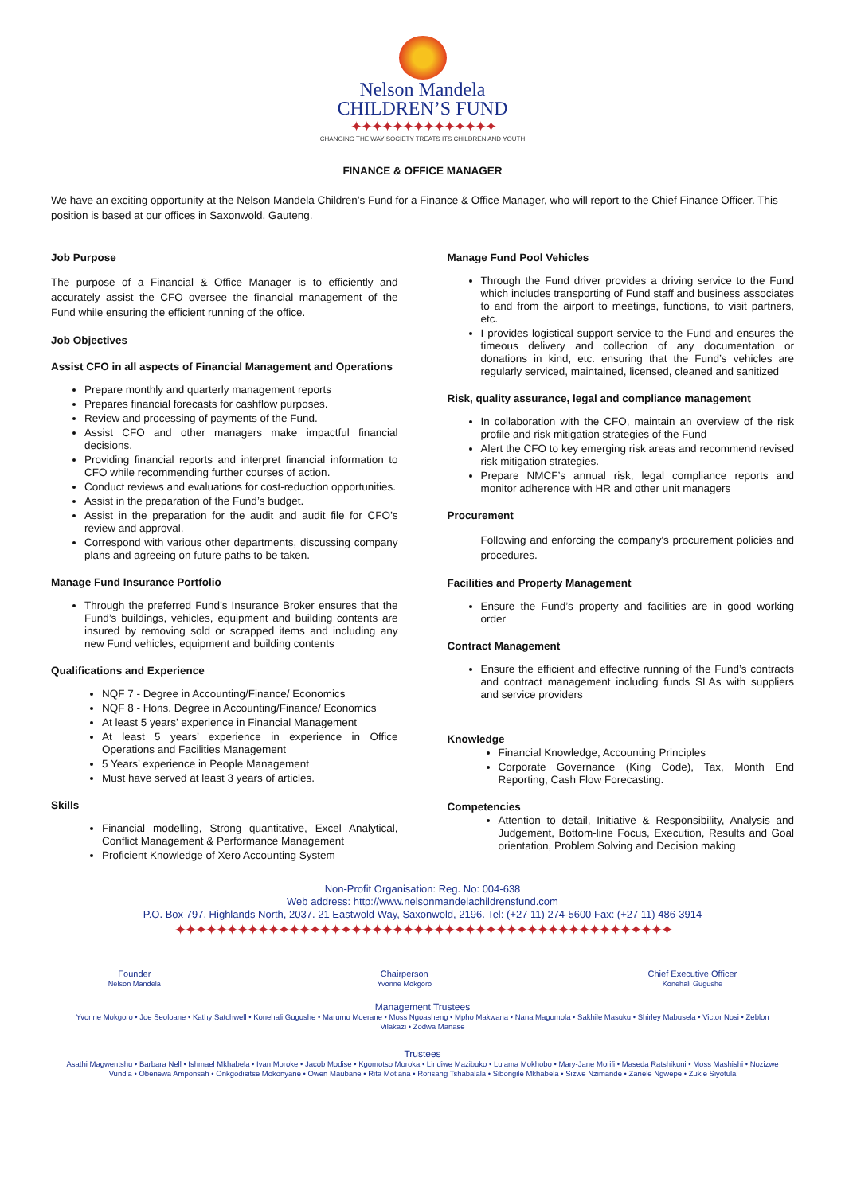Nelson Mandela
CHILDREN’S FUND
✦✦✦✦✦✦✦✦✦✦✦✦✦✦
CHANGING THE WAY SOCIETY TREATS ITS CHILDREN AND YOUTH
FINANCE & OFFICE MANAGER
We have an exciting opportunity at the Nelson Mandela Children’s Fund for a Finance & Office Manager, who will report to the Chief Finance Officer. This position is based at our offices in Saxonwold, Gauteng.
Job Purpose
The purpose of a Financial & Office Manager is to efficiently and accurately assist the CFO oversee the financial management of the Fund while ensuring the efficient running of the office.
Job Objectives
Assist CFO in all aspects of Financial Management and Operations
Prepare monthly and quarterly management reports
Prepares financial forecasts for cashflow purposes.
Review and processing of payments of the Fund.
Assist CFO and other managers make impactful financial decisions.
Providing financial reports and interpret financial information to CFO while recommending further courses of action.
Conduct reviews and evaluations for cost-reduction opportunities.
Assist in the preparation of the Fund’s budget.
Assist in the preparation for the audit and audit file for CFO’s review and approval.
Correspond with various other departments, discussing company plans and agreeing on future paths to be taken.
Manage Fund Insurance Portfolio
Through the preferred Fund’s Insurance Broker ensures that the Fund’s buildings, vehicles, equipment and building contents are insured by removing sold or scrapped items and including any new Fund vehicles, equipment and building contents
Qualifications and Experience
NQF 7 - Degree in Accounting/Finance/ Economics
NQF 8 - Hons. Degree in Accounting/Finance/ Economics
At least 5 years’ experience in Financial Management
At least 5 years’ experience in experience in Office Operations and Facilities Management
5 Years’ experience in People Management
Must have served at least 3 years of articles.
Skills
Financial modelling, Strong quantitative, Excel Analytical, Conflict Management & Performance Management
Proficient Knowledge of Xero Accounting System
Manage Fund Pool Vehicles
Through the Fund driver provides a driving service to the Fund which includes transporting of Fund staff and business associates to and from the airport to meetings, functions, to visit partners, etc.
I provides logistical support service to the Fund and ensures the timeous delivery and collection of any documentation or donations in kind, etc. ensuring that the Fund’s vehicles are regularly serviced, maintained, licensed, cleaned and sanitized
Risk, quality assurance, legal and compliance management
In collaboration with the CFO, maintain an overview of the risk profile and risk mitigation strategies of the Fund
Alert the CFO to key emerging risk areas and recommend revised risk mitigation strategies.
Prepare NMCF’s annual risk, legal compliance reports and monitor adherence with HR and other unit managers
Procurement
Following and enforcing the company's procurement policies and procedures.
Facilities and Property Management
Ensure the Fund’s property and facilities are in good working order
Contract Management
Ensure the efficient and effective running of the Fund’s contracts and contract management including funds SLAs with suppliers and service providers
Knowledge
Financial Knowledge, Accounting Principles
Corporate Governance (King Code), Tax, Month End Reporting, Cash Flow Forecasting.
Competencies
Attention to detail, Initiative & Responsibility, Analysis and Judgement, Bottom-line Focus, Execution, Results and Goal orientation, Problem Solving and Decision making
Non-Profit Organisation: Reg. No: 004-638
Web address: http://www.nelsonmandelachildrensfund.com
P.O. Box 797, Highlands North, 2037. 21 Eastwold Way, Saxonwold, 2196. Tel: (+27 11) 274-5600 Fax: (+27 11) 486-3914
✦✦✦✦✦✦✦✦✦✦✦✦✦✦✦✦✦✦✦✦✦✦✦✦✦✦✦✦✦✦✦✦✦✦✦✦✦✦✦✦✦✦✦✦✦✦✦✦
Founder
Nelson Mandela
Chairperson
Yvonne Mokgoro
Chief Executive Officer
Konehali Gugushe
Management Trustees
Yvonne Mokgoro • Joe Seoloane • Kathy Satchwell • Konehali Gugushe • Marumo Moerane • Moss Ngoasheng • Mpho Makwana • Nana Magomola • Sakhile Masuku • Shirley Mabusela • Victor Nosi • Zeblon Vilakazi • Zodwa Manase
Trustees
Asathi Magwentshu • Barbara Nell • Ishmael Mkhabela • Ivan Moroke • Jacob Modise • Kgomotso Moroka • Lindiwe Mazibuko • Lulama Mokhobo • Mary-Jane Morifi • Maseda Ratshikuni • Moss Mashishi • Nozizwe Vundla • Obenewa Amponsah • Onkgodisitse Mokonyane • Owen Maubane • Rita Motlana • Rorisang Tshabalala • Sibongile Mkhabela • Sizwe Nzimande • Zanele Ngwepe • Zukie Siyotula